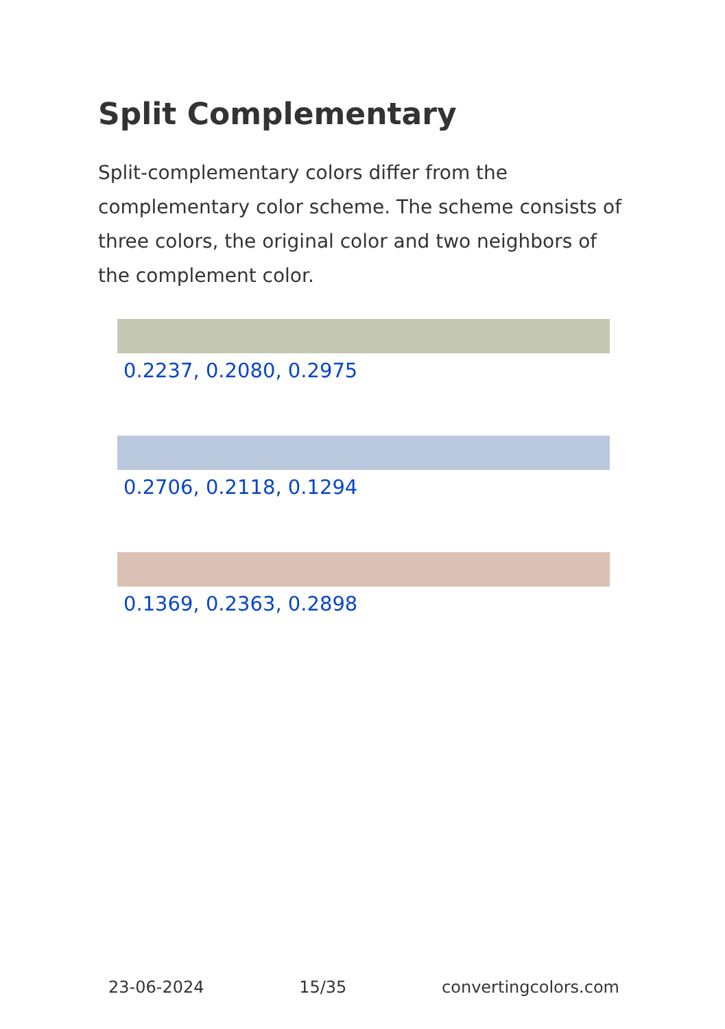Split Complementary
Split-complementary colors differ from the complementary color scheme. The scheme consists of three colors, the original color and two neighbors of the complement color.
0.2237, 0.2080, 0.2975
0.2706, 0.2118, 0.1294
0.1369, 0.2363, 0.2898
23-06-2024 15/35 convertingcolors.com